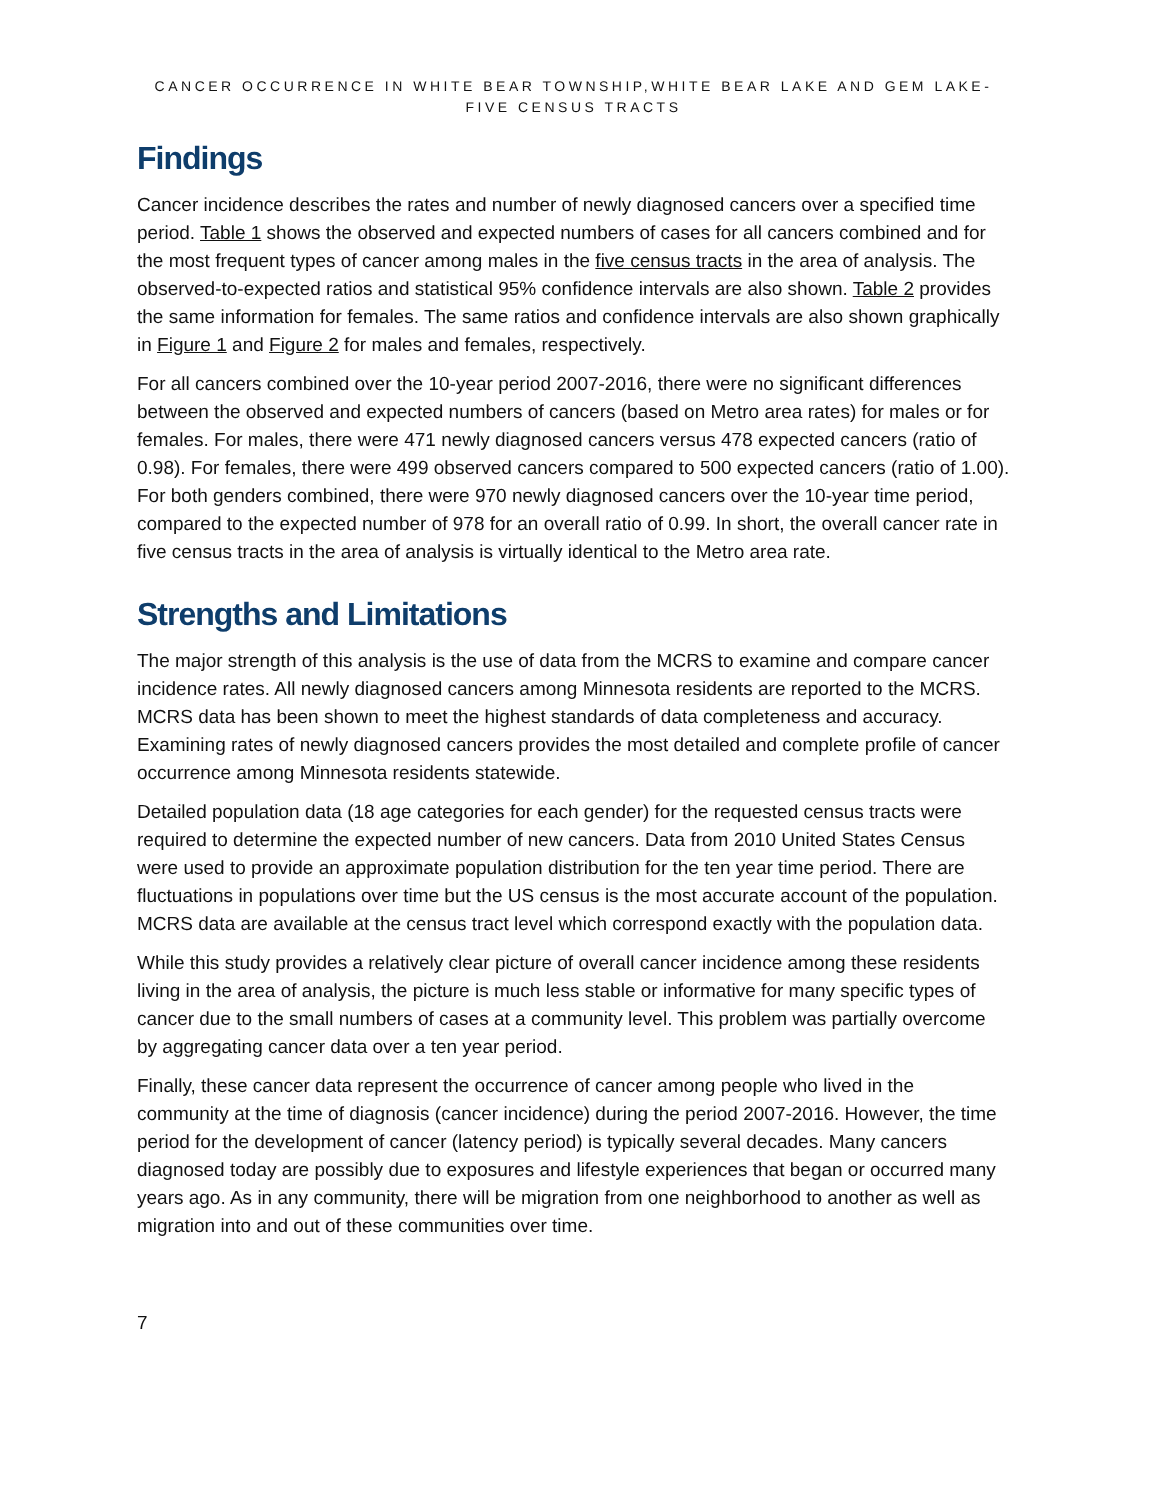CANCER OCCURRENCE IN WHITE BEAR TOWNSHIP,WHITE BEAR LAKE AND GEM LAKE-FIVE CENSUS TRACTS
Findings
Cancer incidence describes the rates and number of newly diagnosed cancers over a specified time period. Table 1 shows the observed and expected numbers of cases for all cancers combined and for the most frequent types of cancer among males in the five census tracts in the area of analysis. The observed-to-expected ratios and statistical 95% confidence intervals are also shown. Table 2 provides the same information for females. The same ratios and confidence intervals are also shown graphically in Figure 1 and Figure 2 for males and females, respectively.
For all cancers combined over the 10-year period 2007-2016, there were no significant differences between the observed and expected numbers of cancers (based on Metro area rates) for males or for females. For males, there were 471 newly diagnosed cancers versus 478 expected cancers (ratio of 0.98). For females, there were 499 observed cancers compared to 500 expected cancers (ratio of 1.00). For both genders combined, there were 970 newly diagnosed cancers over the 10-year time period, compared to the expected number of 978 for an overall ratio of 0.99. In short, the overall cancer rate in five census tracts in the area of analysis is virtually identical to the Metro area rate.
Strengths and Limitations
The major strength of this analysis is the use of data from the MCRS to examine and compare cancer incidence rates. All newly diagnosed cancers among Minnesota residents are reported to the MCRS. MCRS data has been shown to meet the highest standards of data completeness and accuracy. Examining rates of newly diagnosed cancers provides the most detailed and complete profile of cancer occurrence among Minnesota residents statewide.
Detailed population data (18 age categories for each gender) for the requested census tracts were required to determine the expected number of new cancers. Data from 2010 United States Census were used to provide an approximate population distribution for the ten year time period. There are fluctuations in populations over time but the US census is the most accurate account of the population. MCRS data are available at the census tract level which correspond exactly with the population data.
While this study provides a relatively clear picture of overall cancer incidence among these residents living in the area of analysis, the picture is much less stable or informative for many specific types of cancer due to the small numbers of cases at a community level. This problem was partially overcome by aggregating cancer data over a ten year period.
Finally, these cancer data represent the occurrence of cancer among people who lived in the community at the time of diagnosis (cancer incidence) during the period 2007-2016. However, the time period for the development of cancer (latency period) is typically several decades. Many cancers diagnosed today are possibly due to exposures and lifestyle experiences that began or occurred many years ago. As in any community, there will be migration from one neighborhood to another as well as migration into and out of these communities over time.
7